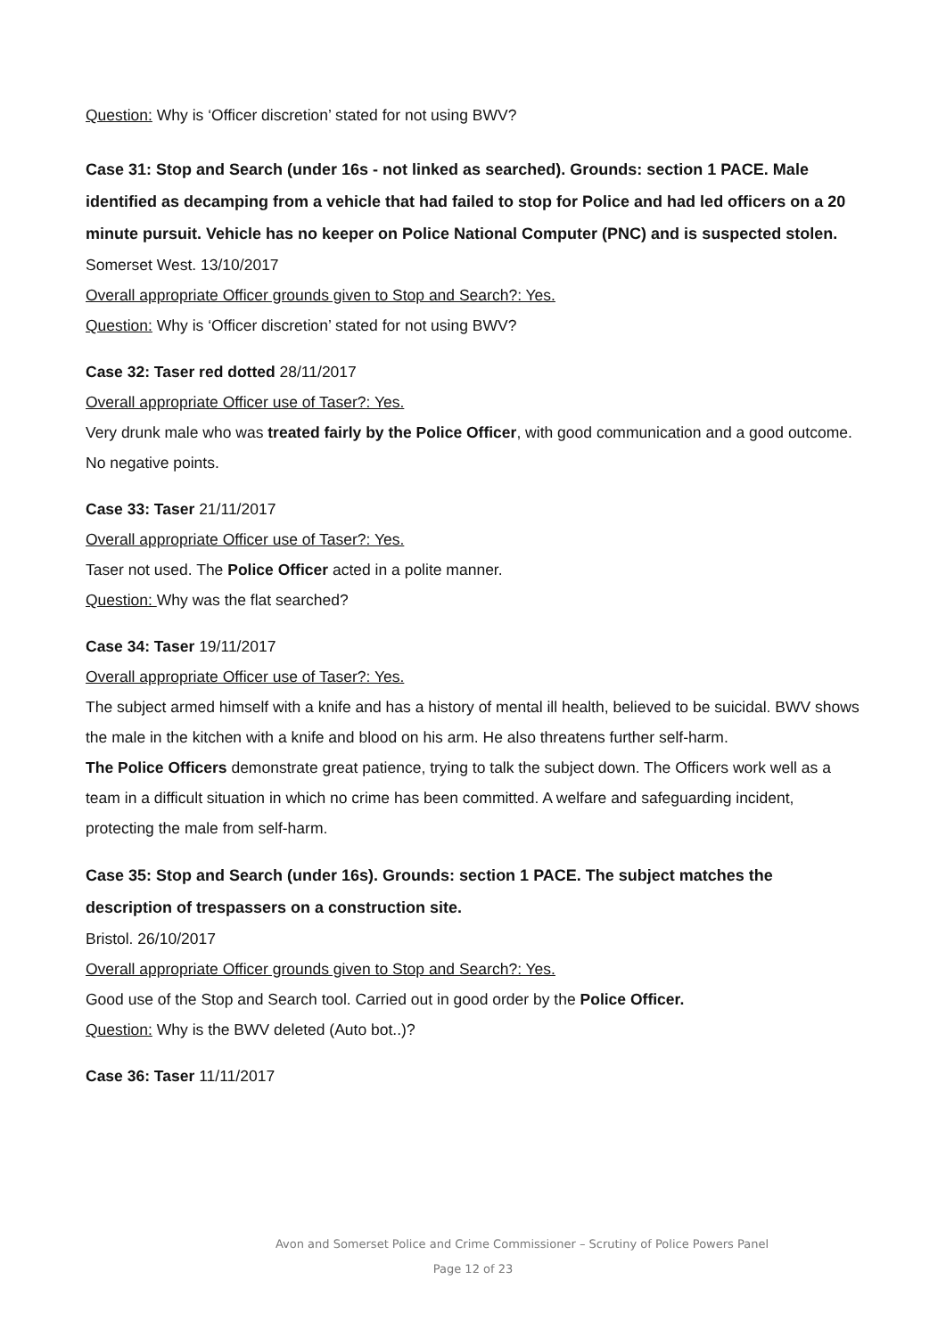Question: Why is ‘Officer discretion’ stated for not using BWV?
Case 31: Stop and Search (under 16s - not linked as searched). Grounds: section 1 PACE. Male identified as decamping from a vehicle that had failed to stop for Police and had led officers on a 20 minute pursuit. Vehicle has no keeper on Police National Computer (PNC) and is suspected stolen.
Somerset West. 13/10/2017
Overall appropriate Officer grounds given to Stop and Search?: Yes.
Question: Why is ‘Officer discretion’ stated for not using BWV?
Case 32: Taser red dotted 28/11/2017
Overall appropriate Officer use of Taser?: Yes.
Very drunk male who was treated fairly by the Police Officer, with good communication and a good outcome. No negative points.
Case 33: Taser 21/11/2017
Overall appropriate Officer use of Taser?: Yes.
Taser not used. The Police Officer acted in a polite manner.
Question: Why was the flat searched?
Case 34: Taser 19/11/2017
Overall appropriate Officer use of Taser?: Yes.
The subject armed himself with a knife and has a history of mental ill health, believed to be suicidal. BWV shows the male in the kitchen with a knife and blood on his arm. He also threatens further self-harm.
The Police Officers demonstrate great patience, trying to talk the subject down. The Officers work well as a team in a difficult situation in which no crime has been committed. A welfare and safeguarding incident, protecting the male from self-harm.
Case 35: Stop and Search (under 16s). Grounds: section 1 PACE. The subject matches the description of trespassers on a construction site.
Bristol. 26/10/2017
Overall appropriate Officer grounds given to Stop and Search?: Yes.
Good use of the Stop and Search tool. Carried out in good order by the Police Officer.
Question: Why is the BWV deleted (Auto bot..)?
Case 36: Taser 11/11/2017
Avon and Somerset Police and Crime Commissioner – Scrutiny of Police Powers Panel
Page 12 of 23